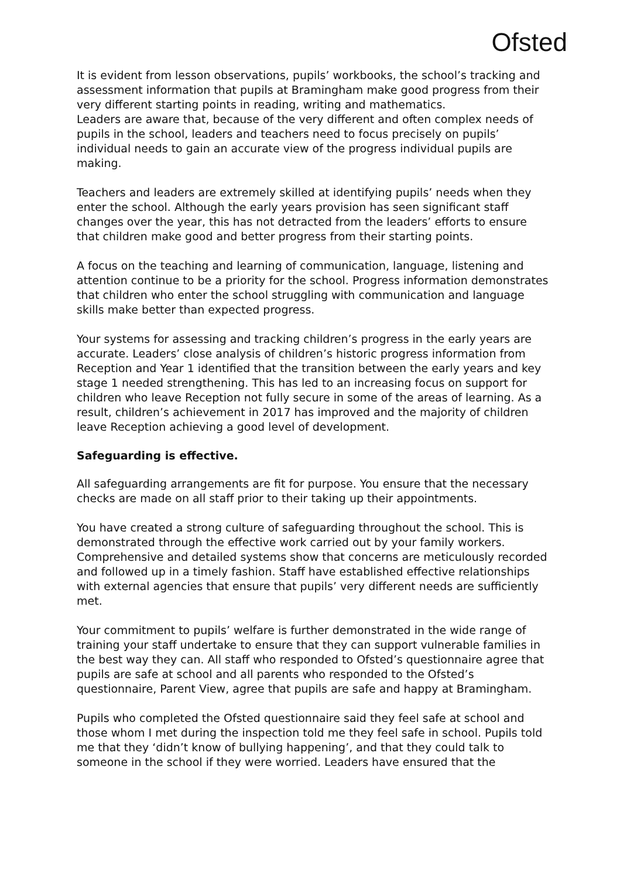Ofsted
It is evident from lesson observations, pupils’ workbooks, the school’s tracking and assessment information that pupils at Bramingham make good progress from their very different starting points in reading, writing and mathematics.
Leaders are aware that, because of the very different and often complex needs of pupils in the school, leaders and teachers need to focus precisely on pupils’ individual needs to gain an accurate view of the progress individual pupils are making.
Teachers and leaders are extremely skilled at identifying pupils’ needs when they enter the school. Although the early years provision has seen significant staff changes over the year, this has not detracted from the leaders’ efforts to ensure that children make good and better progress from their starting points.
A focus on the teaching and learning of communication, language, listening and attention continue to be a priority for the school. Progress information demonstrates that children who enter the school struggling with communication and language skills make better than expected progress.
Your systems for assessing and tracking children’s progress in the early years are accurate. Leaders’ close analysis of children’s historic progress information from Reception and Year 1 identified that the transition between the early years and key stage 1 needed strengthening. This has led to an increasing focus on support for children who leave Reception not fully secure in some of the areas of learning. As a result, children’s achievement in 2017 has improved and the majority of children leave Reception achieving a good level of development.
Safeguarding is effective.
All safeguarding arrangements are fit for purpose. You ensure that the necessary checks are made on all staff prior to their taking up their appointments.
You have created a strong culture of safeguarding throughout the school. This is demonstrated through the effective work carried out by your family workers. Comprehensive and detailed systems show that concerns are meticulously recorded and followed up in a timely fashion. Staff have established effective relationships with external agencies that ensure that pupils’ very different needs are sufficiently met.
Your commitment to pupils’ welfare is further demonstrated in the wide range of training your staff undertake to ensure that they can support vulnerable families in the best way they can. All staff who responded to Ofsted’s questionnaire agree that pupils are safe at school and all parents who responded to the Ofsted’s questionnaire, Parent View, agree that pupils are safe and happy at Bramingham.
Pupils who completed the Ofsted questionnaire said they feel safe at school and those whom I met during the inspection told me they feel safe in school. Pupils told me that they ‘didn’t know of bullying happening’, and that they could talk to someone in the school if they were worried. Leaders have ensured that the